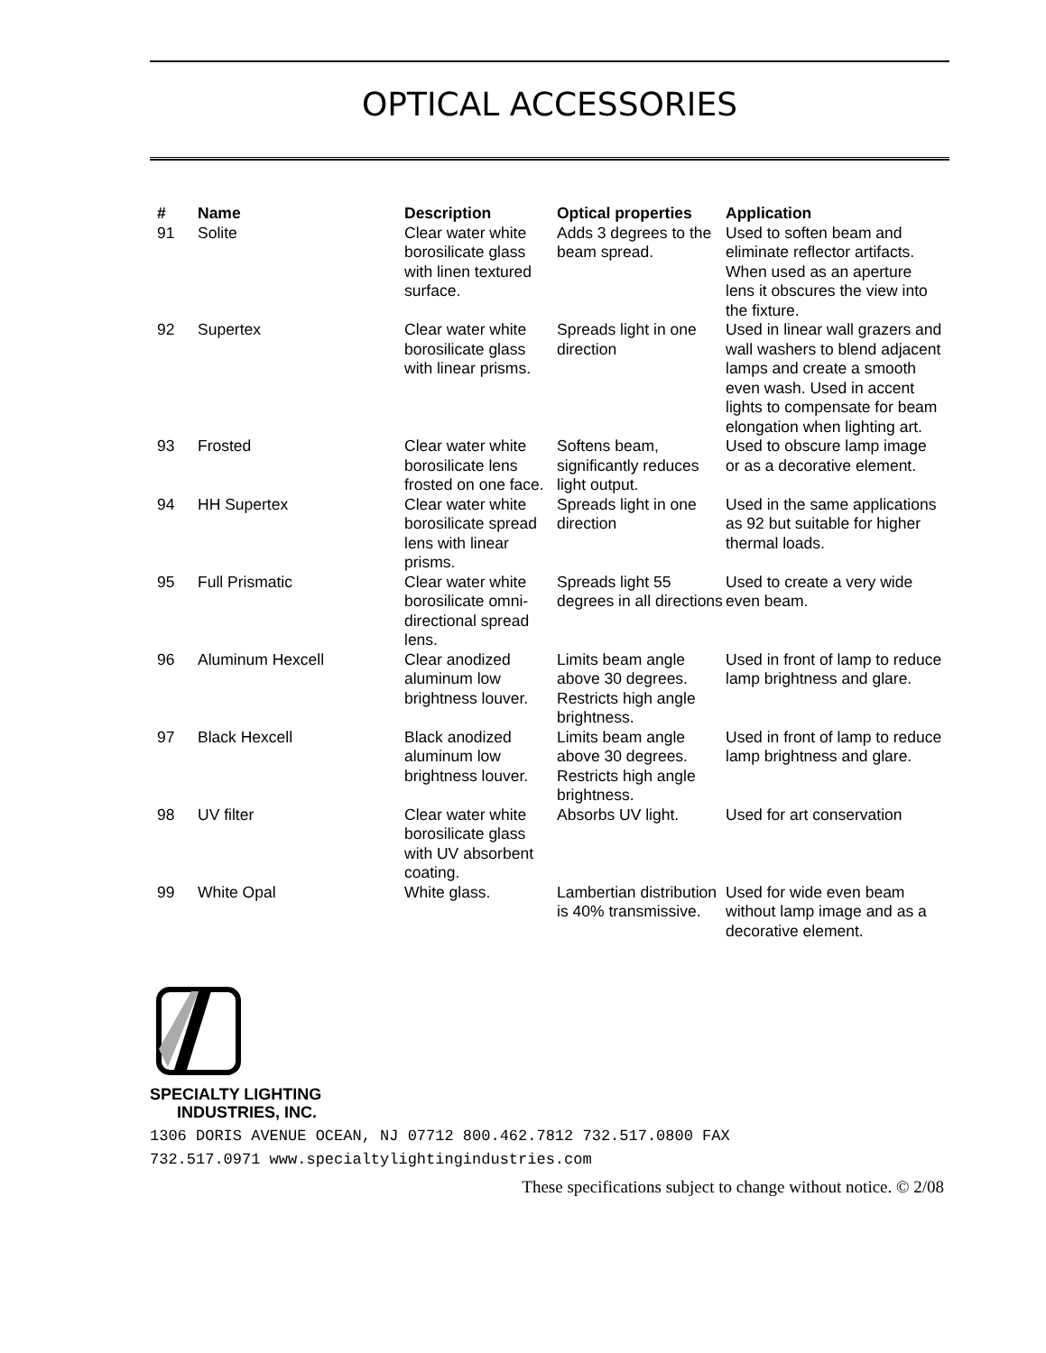OPTICAL ACCESSORIES
| # | Name | Description | Optical properties | Application |
| --- | --- | --- | --- | --- |
| 91 | Solite | Clear water white borosilicate glass with linen textured surface. | Adds 3 degrees to the beam spread. | Used to soften beam and eliminate reflector artifacts. When used as an aperture lens it obscures the view into the fixture. |
| 92 | Supertex | Clear water white borosilicate glass with linear prisms. | Spreads light in one direction | Used in linear wall grazers and wall washers to blend adjacent lamps and create a smooth even wash. Used in accent lights to compensate for beam elongation when lighting art. |
| 93 | Frosted | Clear water white borosilicate lens frosted on one face. | Softens beam, significantly reduces light output. | Used to obscure lamp image or as a decorative element. |
| 94 | HH Supertex | Clear water white borosilicate spread lens with linear prisms. | Spreads light in one direction | Used in the same applications as 92 but suitable for higher thermal loads. |
| 95 | Full Prismatic | Clear water white borosilicate omni-directional spread lens. | Spreads light 55 degrees in all directions | Used to create a very wide even beam. |
| 96 | Aluminum Hexcell | Clear anodized aluminum low brightness louver. | Limits beam angle above 30 degrees. Restricts high angle brightness. | Used in front of lamp to reduce lamp brightness and glare. |
| 97 | Black Hexcell | Black anodized aluminum low brightness louver. | Limits beam angle above 30 degrees. Restricts high angle brightness. | Used in front of lamp to reduce lamp brightness and glare. |
| 98 | UV filter | Clear water white borosilicate glass with UV absorbent coating. | Absorbs UV light. | Used for art conservation |
| 99 | White Opal | White glass. | Lambertian distribution is 40% transmissive. | Used for wide even beam without lamp image and as a decorative element. |
SPECIALTY LIGHTING
INDUSTRIES, INC.
1306 DORIS AVENUE OCEAN, NJ 07712 800.462.7812 732.517.0800 FAX
732.517.0971 www.specialtylightingindustries.com
These specifications subject to change without notice. © 2/08